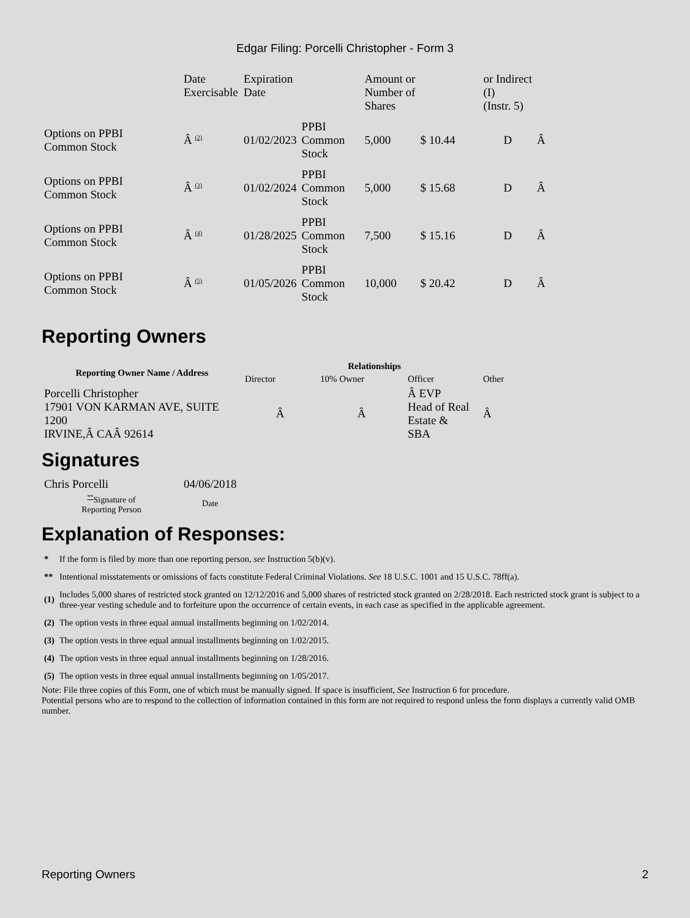Edgar Filing: Porcelli Christopher - Form 3
| | Date Exercisable | Expiration Date | | Amount or Number of Shares | | or Indirect (I) (Instr. 5) | |
| Options on PPBI Common Stock | Â <sup>(2)</sup> | 01/02/2023 | PPBI Common Stock | 5,000 | $ 10.44 | D | Â |
| Options on PPBI Common Stock | Â <sup>(3)</sup> | 01/02/2024 | PPBI Common Stock | 5,000 | $ 15.68 | D | Â |
| Options on PPBI Common Stock | Â <sup>(4)</sup> | 01/28/2025 | PPBI Common Stock | 7,500 | $ 15.16 | D | Â |
| Options on PPBI Common Stock | Â <sup>(5)</sup> | 01/05/2026 | PPBI Common Stock | 10,000 | $ 20.42 | D | Â |
Reporting Owners
| Reporting Owner Name / Address | Relationships | | | |
| --- | --- | --- | --- | --- |
| | Director | 10% Owner | Officer | Other |
| Porcelli Christopher 17901 VON KARMAN AVE, SUITE 1200 IRVINE,Â CAÂ 92614 | Â | Â | Â EVP Head of Real Estate & SBA | Â |
Signatures
| Chris Porcelli | 04/06/2018 |
| <sup>**</sup> Signature of Reporting Person | Date |
Explanation of Responses:
| * | If the form is filed by more than one reporting person, see Instruction 5(b)(v). |
| ** | Intentional misstatements or omissions of facts constitute Federal Criminal Violations. See 18 U.S.C. 1001 and 15 U.S.C. 78ff(a). |
| (1) | Includes 5,000 shares of restricted stock granted on 12/12/2016 and 5,000 shares of restricted stock granted on 2/28/2018. Each restricted stock grant is subject to a three-year vesting schedule and to forfeiture upon the occurrence of certain events, in each case as specified in the applicable agreement. |
| (2) | The option vests in three equal annual installments beginning on 1/02/2014. |
| (3) | The option vests in three equal annual installments beginning on 1/02/2015. |
| (4) | The option vests in three equal annual installments beginning on 1/28/2016. |
| (5) | The option vests in three equal annual installments beginning on 1/05/2017. |
Note: File three copies of this Form, one of which must be manually signed. If space is insufficient, See Instruction 6 for procedure.
Potential persons who are to respond to the collection of information contained in this form are not required to respond unless the form displays a currently valid OMB number.
Reporting Owners 2